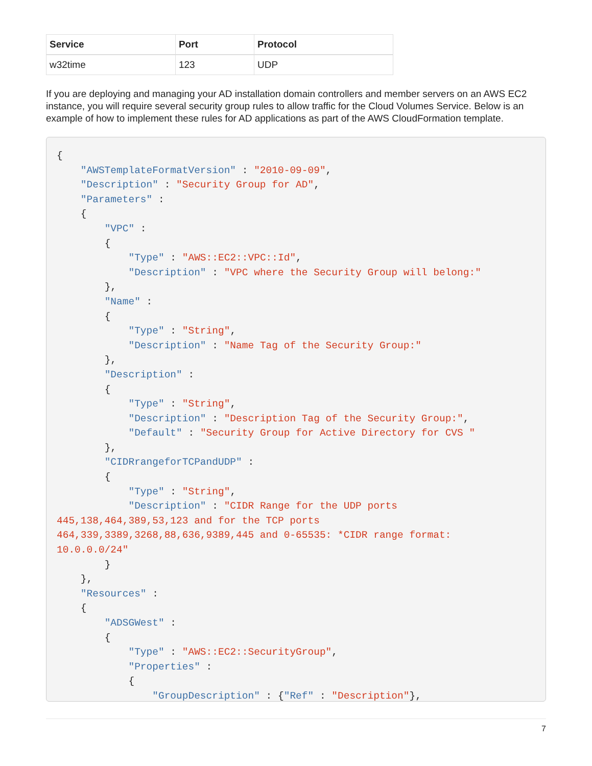| Service | Port | Protocol |
| --- | --- | --- |
| w32time | 123 | UDP |
If you are deploying and managing your AD installation domain controllers and member servers on an AWS EC2 instance, you will require several security group rules to allow traffic for the Cloud Volumes Service. Below is an example of how to implement these rules for AD applications as part of the AWS CloudFormation template.
{
    "AWSTemplateFormatVersion" : "2010-09-09",
    "Description" : "Security Group for AD",
    "Parameters" :
    {
        "VPC" :
        {
            "Type" : "AWS::EC2::VPC::Id",
            "Description" : "VPC where the Security Group will belong:"
        },
        "Name" :
        {
            "Type" : "String",
            "Description" : "Name Tag of the Security Group:"
        },
        "Description" :
        {
            "Type" : "String",
            "Description" : "Description Tag of the Security Group:",
            "Default" : "Security Group for Active Directory for CVS "
        },
        "CIDRrangeforTCPandUDP" :
        {
            "Type" : "String",
            "Description" : "CIDR Range for the UDP ports
445,138,464,389,53,123 and for the TCP ports
464,339,3389,3268,88,636,9389,445 and 0-65535: *CIDR range format:
10.0.0.0/24"
        }
    },
    "Resources" :
    {
        "ADSGWest" :
        {
            "Type" : "AWS::EC2::SecurityGroup",
            "Properties" :
            {
                "GroupDescription" : {"Ref" : "Description"},
7